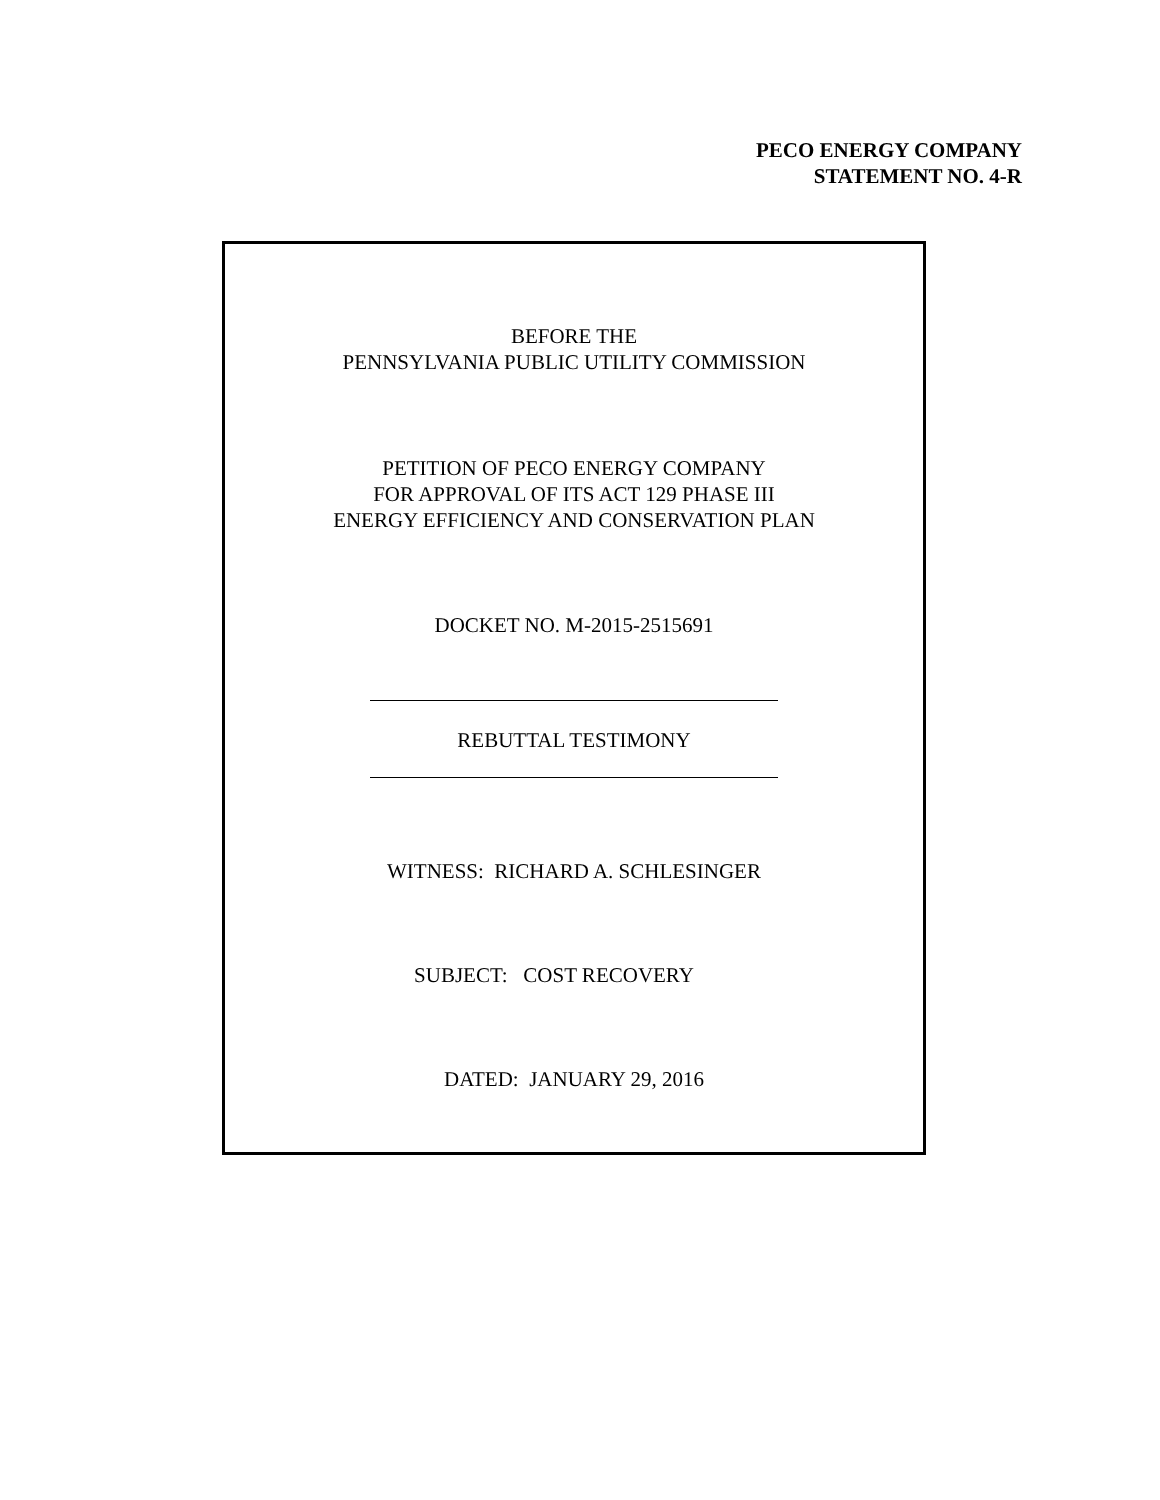PECO ENERGY COMPANY
STATEMENT NO. 4-R
BEFORE THE
PENNSYLVANIA PUBLIC UTILITY COMMISSION
PETITION OF PECO ENERGY COMPANY
FOR APPROVAL OF ITS ACT 129 PHASE III
ENERGY EFFICIENCY AND CONSERVATION PLAN
DOCKET NO. M-2015-2515691
REBUTTAL TESTIMONY
WITNESS: RICHARD A. SCHLESINGER
SUBJECT: COST RECOVERY
DATED: JANUARY 29, 2016